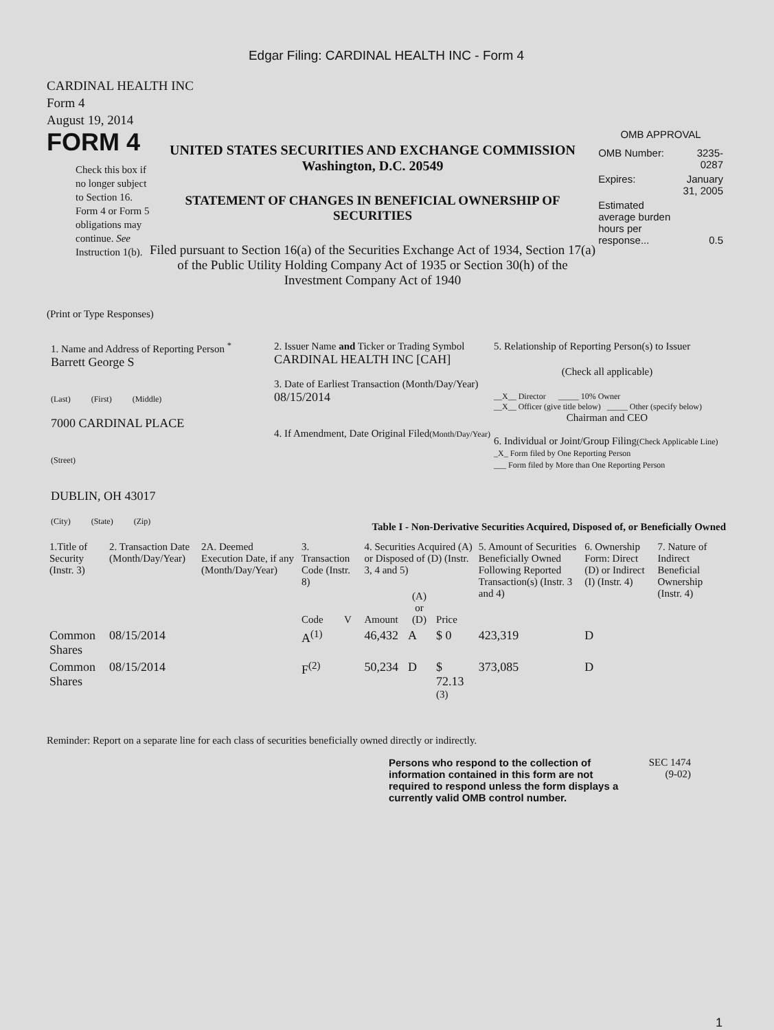Edgar Filing: CARDINAL HEALTH INC - Form 4
CARDINAL HEALTH INC
Form 4
August 19, 2014
FORM 4
Check this box if no longer subject to Section 16. Form 4 or Form 5 obligations may continue. See Instruction 1(b).
UNITED STATES SECURITIES AND EXCHANGE COMMISSION
Washington, D.C. 20549
STATEMENT OF CHANGES IN BENEFICIAL OWNERSHIP OF SECURITIES
Filed pursuant to Section 16(a) of the Securities Exchange Act of 1934, Section 17(a) of the Public Utility Holding Company Act of 1935 or Section 30(h) of the Investment Company Act of 1940
OMB APPROVAL
| OMB Number: | 3235-0287 |
| Expires: | January 31, 2005 |
| Estimated average burden hours per response... | 0.5 |
(Print or Type Responses)
1. Name and Address of Reporting Person <sup>*</sup>
Barrett George S
(Last) (First) (Middle)
7000 CARDINAL PLACE
(Street)
DUBLIN, OH 43017
(City) (State) (Zip)
2. Issuer Name and Ticker or Trading Symbol
CARDINAL HEALTH INC [CAH]
3. Date of Earliest Transaction (Month/Day/Year)
08/15/2014
4. If Amendment, Date Original Filed(Month/Day/Year)
5. Relationship of Reporting Person(s) to Issuer
(Check all applicable)
__X__ Director _____ 10% Owner
__X__ Officer (give title below) _____ Other (specify below)
Chairman and CEO
6. Individual or Joint/Group Filing(Check Applicable Line)
_X_ Form filed by One Reporting Person
___ Form filed by More than One Reporting Person
Table I - Non-Derivative Securities Acquired, Disposed of, or Beneficially Owned
| 1.Title of Security (Instr. 3) | 2. Transaction Date (Month/Day/Year) | 2A. Deemed Execution Date, if any (Month/Day/Year) | 3. Transaction Code (Instr. 8) | | 4. Securities Acquired (A) or Disposed of (D) (Instr. 3, 4 and 5) | | | 5. Amount of Securities Beneficially Owned Following Reported Transaction(s) (Instr. 3 and 4) | 6. Ownership Form: Direct (D) or Indirect (I) (Instr. 4) | 7. Nature of Indirect Beneficial Ownership (Instr. 4) |
| --- | --- | --- | --- | --- | --- | --- | --- | --- | --- | --- |
| | | | Code | V | Amount | (A) or (D) | Price | | | |
| Common Shares | 08/15/2014 | | A<sup>(1)</sup> | | 46,432 | A | $ 0 | 423,319 | D | |
| Common Shares | 08/15/2014 | | F<sup>(2)</sup> | | 50,234 | D | $ 72.13 <sup>(3)</sup> | 373,085 | D | |
Reminder: Report on a separate line for each class of securities beneficially owned directly or indirectly.
Persons who respond to the collection of information contained in this form are not required to respond unless the form displays a currently valid OMB control number.
SEC 1474
(9-02)
1